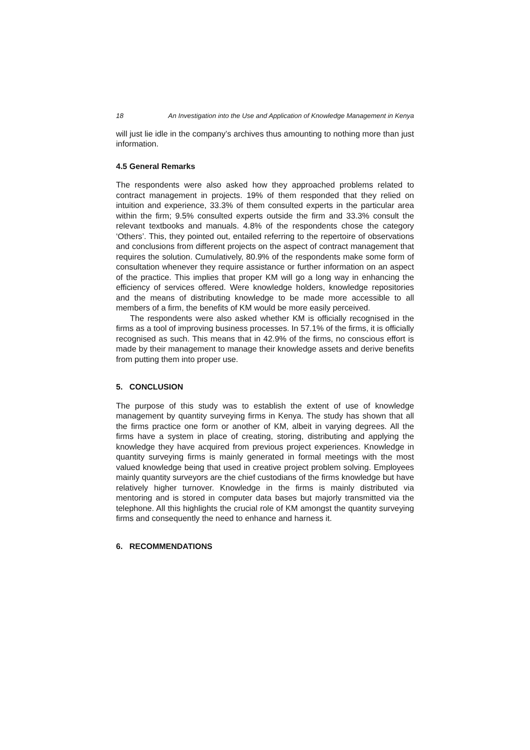18 An Investigation into the Use and Application of Knowledge Management in Kenya
will just lie idle in the company’s archives thus amounting to nothing more than just information.
4.5 General Remarks
The respondents were also asked how they approached problems related to contract management in projects. 19% of them responded that they relied on intuition and experience, 33.3% of them consulted experts in the particular area within the firm; 9.5% consulted experts outside the firm and 33.3% consult the relevant textbooks and manuals. 4.8% of the respondents chose the category ‘Others’. This, they pointed out, entailed referring to the repertoire of observations and conclusions from different projects on the aspect of contract management that requires the solution. Cumulatively, 80.9% of the respondents make some form of consultation whenever they require assistance or further information on an aspect of the practice. This implies that proper KM will go a long way in enhancing the efficiency of services offered. Were knowledge holders, knowledge repositories and the means of distributing knowledge to be made more accessible to all members of a firm, the benefits of KM would be more easily perceived.
The respondents were also asked whether KM is officially recognised in the firms as a tool of improving business processes. In 57.1% of the firms, it is officially recognised as such. This means that in 42.9% of the firms, no conscious effort is made by their management to manage their knowledge assets and derive benefits from putting them into proper use.
5. CONCLUSION
The purpose of this study was to establish the extent of use of knowledge management by quantity surveying firms in Kenya. The study has shown that all the firms practice one form or another of KM, albeit in varying degrees. All the firms have a system in place of creating, storing, distributing and applying the knowledge they have acquired from previous project experiences. Knowledge in quantity surveying firms is mainly generated in formal meetings with the most valued knowledge being that used in creative project problem solving. Employees mainly quantity surveyors are the chief custodians of the firms knowledge but have relatively higher turnover. Knowledge in the firms is mainly distributed via mentoring and is stored in computer data bases but majorly transmitted via the telephone. All this highlights the crucial role of KM amongst the quantity surveying firms and consequently the need to enhance and harness it.
6. RECOMMENDATIONS